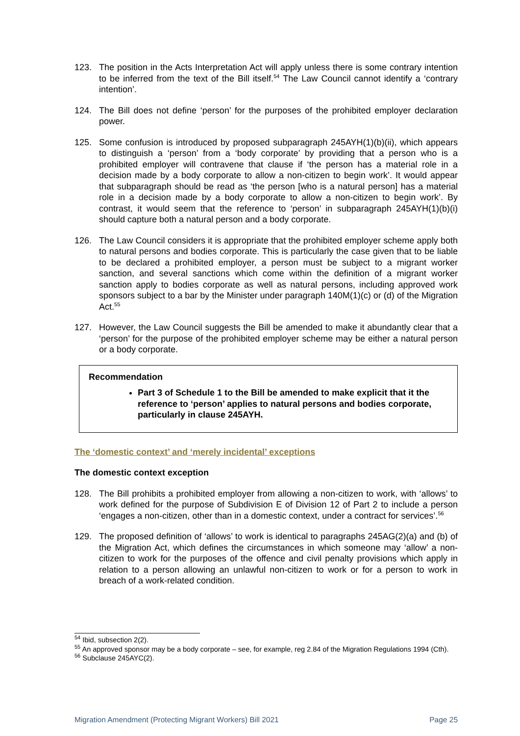123. The position in the Acts Interpretation Act will apply unless there is some contrary intention to be inferred from the text of the Bill itself.<sup>54</sup> The Law Council cannot identify a ‘contrary intention’.
124. The Bill does not define ‘person’ for the purposes of the prohibited employer declaration power.
125. Some confusion is introduced by proposed subparagraph 245AYH(1)(b)(ii), which appears to distinguish a ‘person’ from a ‘body corporate’ by providing that a person who is a prohibited employer will contravene that clause if ‘the person has a material role in a decision made by a body corporate to allow a non-citizen to begin work’. It would appear that subparagraph should be read as ‘the person [who is a natural person] has a material role in a decision made by a body corporate to allow a non-citizen to begin work’. By contrast, it would seem that the reference to ‘person’ in subparagraph 245AYH(1)(b)(i) should capture both a natural person and a body corporate.
126. The Law Council considers it is appropriate that the prohibited employer scheme apply both to natural persons and bodies corporate. This is particularly the case given that to be liable to be declared a prohibited employer, a person must be subject to a migrant worker sanction, and several sanctions which come within the definition of a migrant worker sanction apply to bodies corporate as well as natural persons, including approved work sponsors subject to a bar by the Minister under paragraph 140M(1)(c) or (d) of the Migration Act.<sup>55</sup>
127. However, the Law Council suggests the Bill be amended to make it abundantly clear that a ‘person’ for the purpose of the prohibited employer scheme may be either a natural person or a body corporate.
Recommendation
Part 3 of Schedule 1 to the Bill be amended to make explicit that it the reference to ‘person’ applies to natural persons and bodies corporate, particularly in clause 245AYH.
The ‘domestic context’ and ‘merely incidental’ exceptions
The domestic context exception
128. The Bill prohibits a prohibited employer from allowing a non-citizen to work, with ‘allows’ to work defined for the purpose of Subdivision E of Division 12 of Part 2 to include a person ‘engages a non-citizen, other than in a domestic context, under a contract for services’.<sup>56</sup>
129. The proposed definition of ‘allows’ to work is identical to paragraphs 245AG(2)(a) and (b) of the Migration Act, which defines the circumstances in which someone may ‘allow’ a non-citizen to work for the purposes of the offence and civil penalty provisions which apply in relation to a person allowing an unlawful non-citizen to work or for a person to work in breach of a work-related condition.
<sup>54</sup> Ibid, subsection 2(2).
<sup>55</sup> An approved sponsor may be a body corporate – see, for example, reg 2.84 of the Migration Regulations 1994 (Cth).
<sup>56</sup> Subclause 245AYC(2).
Migration Amendment (Protecting Migrant Workers) Bill 2021 Page 25